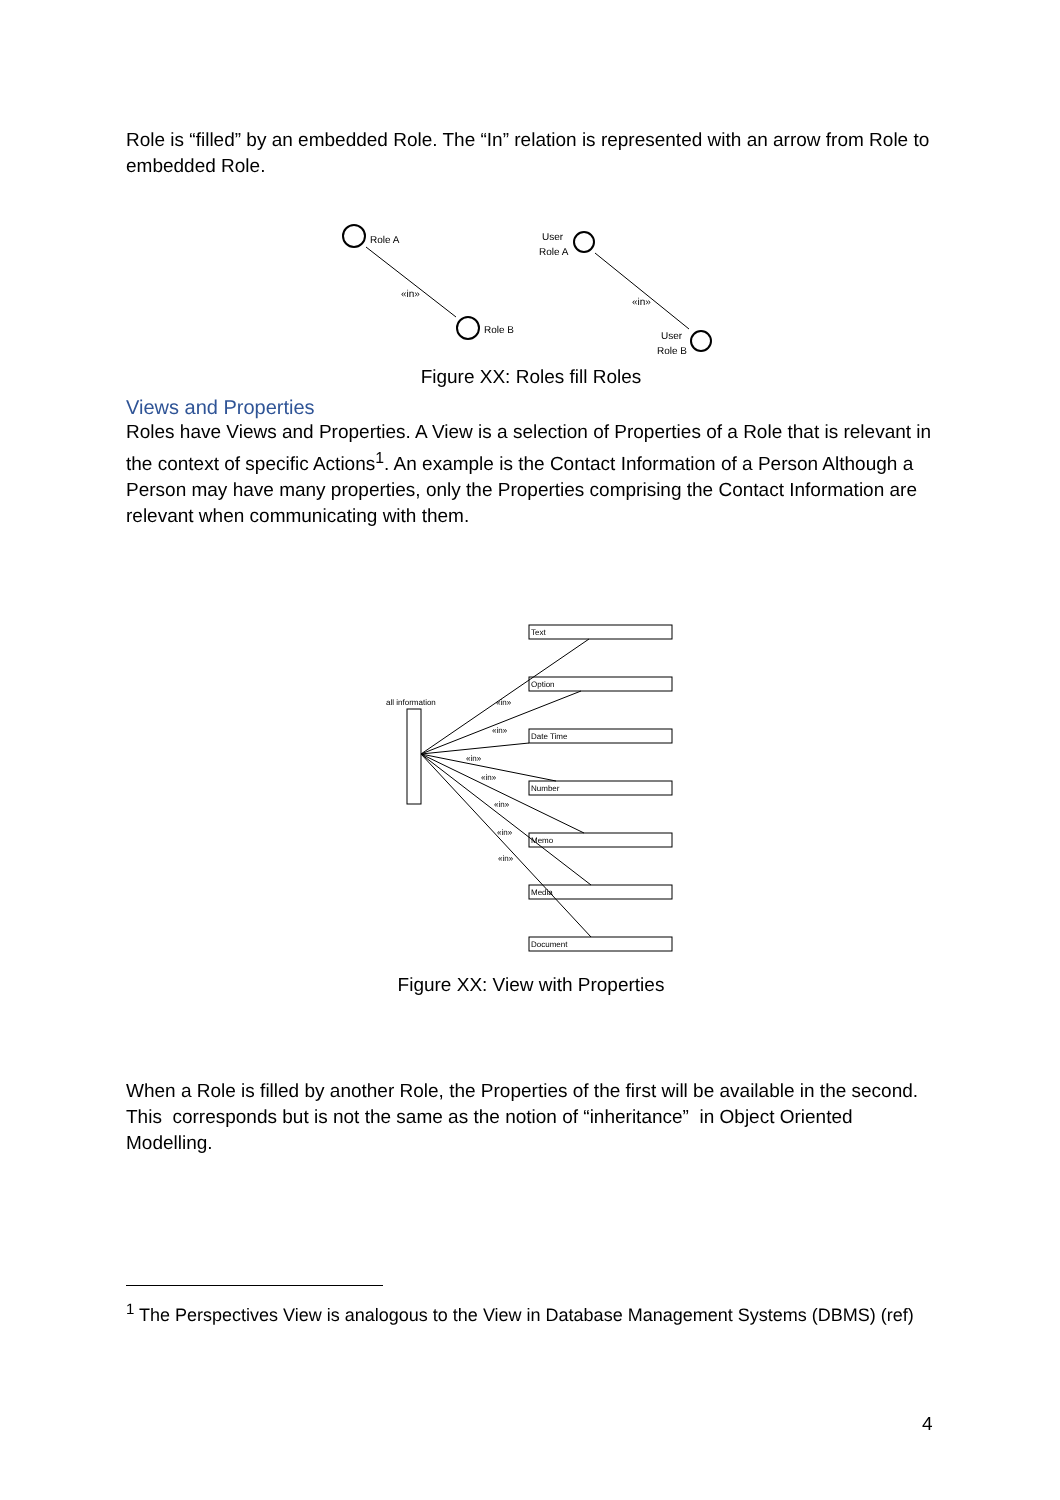Role is “filled” by an embedded Role. The “In” relation is represented with an arrow from Role to embedded Role.
Role A
«in»
Role B
User
Role A
«in»
User
Role B
Figure XX: Roles fill Roles
Views and Properties
Roles have Views and Properties. A View is a selection of Properties of a Role that is relevant in the context of specific Actions<sup>1</sup>. An example is the Contact Information of a Person Although a Person may have many properties, only the Properties comprising the Contact Information are relevant when communicating with them.
all information
Text
Option
Date Time
Number
Memo
Media
Document
«in»
«in»
«in»
«in»
«in»
«in»
«in»
Figure XX: View with Properties
When a Role is filled by another Role, the Properties of the first will be available in the second. This corresponds but is not the same as the notion of “inheritance” in Object Oriented Modelling.
<sup>1</sup> The Perspectives View is analogous to the View in Database Management Systems (DBMS) (ref)
4